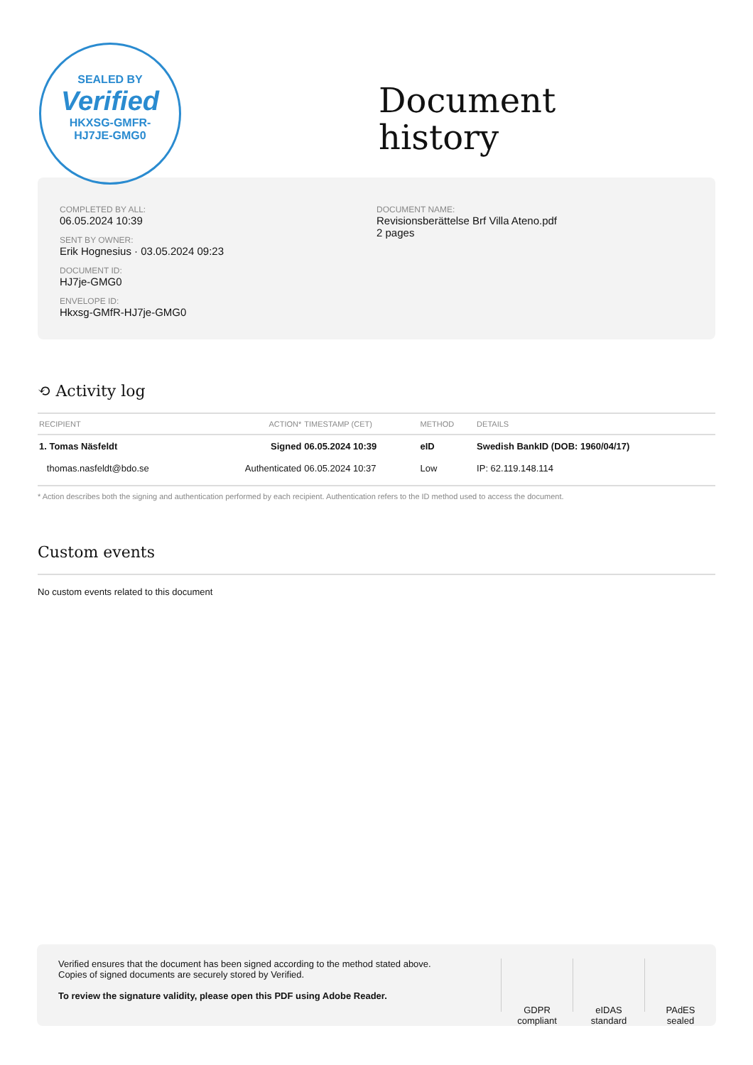SEALED BY
Verified
HKXSG-GMFR-
HJ7JE-GMG0
Document
history
COMPLETED BY ALL:
06.05.2024 10:39
SENT BY OWNER:
Erik Hognesius · 03.05.2024 09:23
DOCUMENT ID:
HJ7je-GMG0
ENVELOPE ID:
Hkxsg-GMfR-HJ7je-GMG0
DOCUMENT NAME:
Revisionsberättelse Brf Villa Ateno.pdf
2 pages
⟲ Activity log
| RECIPIENT | ACTION* | TIMESTAMP (CET) | METHOD | DETAILS |
| --- | --- | --- | --- | --- |
| 1. Tomas Näsfeldt | Signed | 06.05.2024 10:39 | eID | Swedish BankID (DOB: 1960/04/17) |
| thomas.nasfeldt@bdo.se | Authenticated | 06.05.2024 10:37 | Low | IP: 62.119.148.114 |
* Action describes both the signing and authentication performed by each recipient. Authentication refers to the ID method used to access the document.
Custom events
No custom events related to this document
Verified ensures that the document has been signed according to the method stated above.
Copies of signed documents are securely stored by Verified.
To review the signature validity, please open this PDF using Adobe Reader.
GDPR
compliant
eIDAS
standard
PAdES
sealed